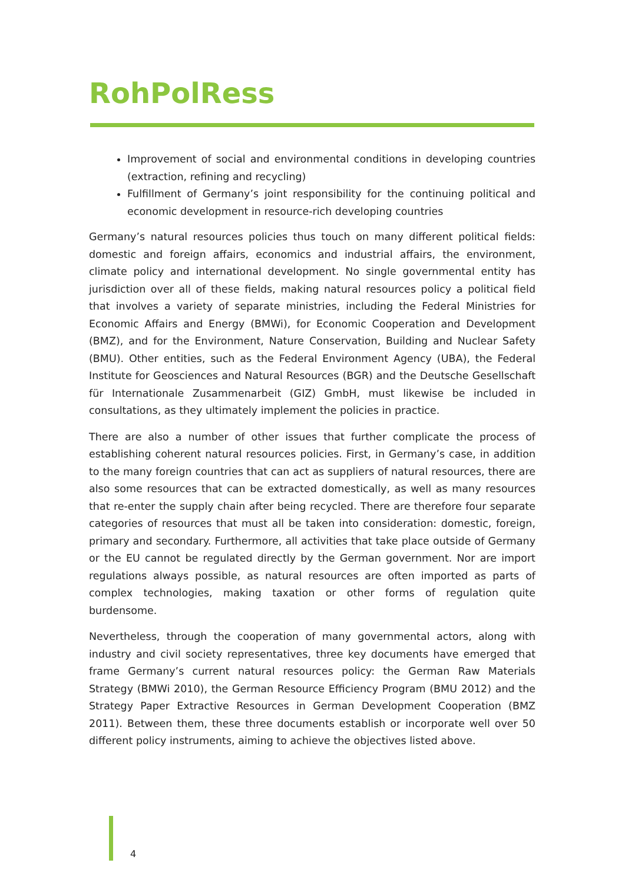RohPolRess
Improvement of social and environmental conditions in developing countries (extraction, refining and recycling)
Fulfillment of Germany’s joint responsibility for the continuing political and economic development in resource-rich developing countries
Germany’s natural resources policies thus touch on many different political fields: domestic and foreign affairs, economics and industrial affairs, the environment, climate policy and international development. No single governmental entity has jurisdiction over all of these fields, making natural resources policy a political field that involves a variety of separate ministries, including the Federal Ministries for Economic Affairs and Energy (BMWi), for Economic Cooperation and Development (BMZ), and for the Environment, Nature Conservation, Building and Nuclear Safety (BMU). Other entities, such as the Federal Environment Agency (UBA), the Federal Institute for Geosciences and Natural Resources (BGR) and the Deutsche Gesellschaft für Internationale Zusammenarbeit (GIZ) GmbH, must likewise be included in consultations, as they ultimately implement the policies in practice.
There are also a number of other issues that further complicate the process of establishing coherent natural resources policies. First, in Germany’s case, in addition to the many foreign countries that can act as suppliers of natural resources, there are also some resources that can be extracted domestically, as well as many resources that re-enter the supply chain after being recycled. There are therefore four separate categories of resources that must all be taken into consideration: domestic, foreign, primary and secondary. Furthermore, all activities that take place outside of Germany or the EU cannot be regulated directly by the German government. Nor are import regulations always possible, as natural resources are often imported as parts of complex technologies, making taxation or other forms of regulation quite burdensome.
Nevertheless, through the cooperation of many governmental actors, along with industry and civil society representatives, three key documents have emerged that frame Germany’s current natural resources policy: the German Raw Materials Strategy (BMWi 2010), the German Resource Efficiency Program (BMU 2012) and the Strategy Paper Extractive Resources in German Development Cooperation (BMZ 2011). Between them, these three documents establish or incorporate well over 50 different policy instruments, aiming to achieve the objectives listed above.
4